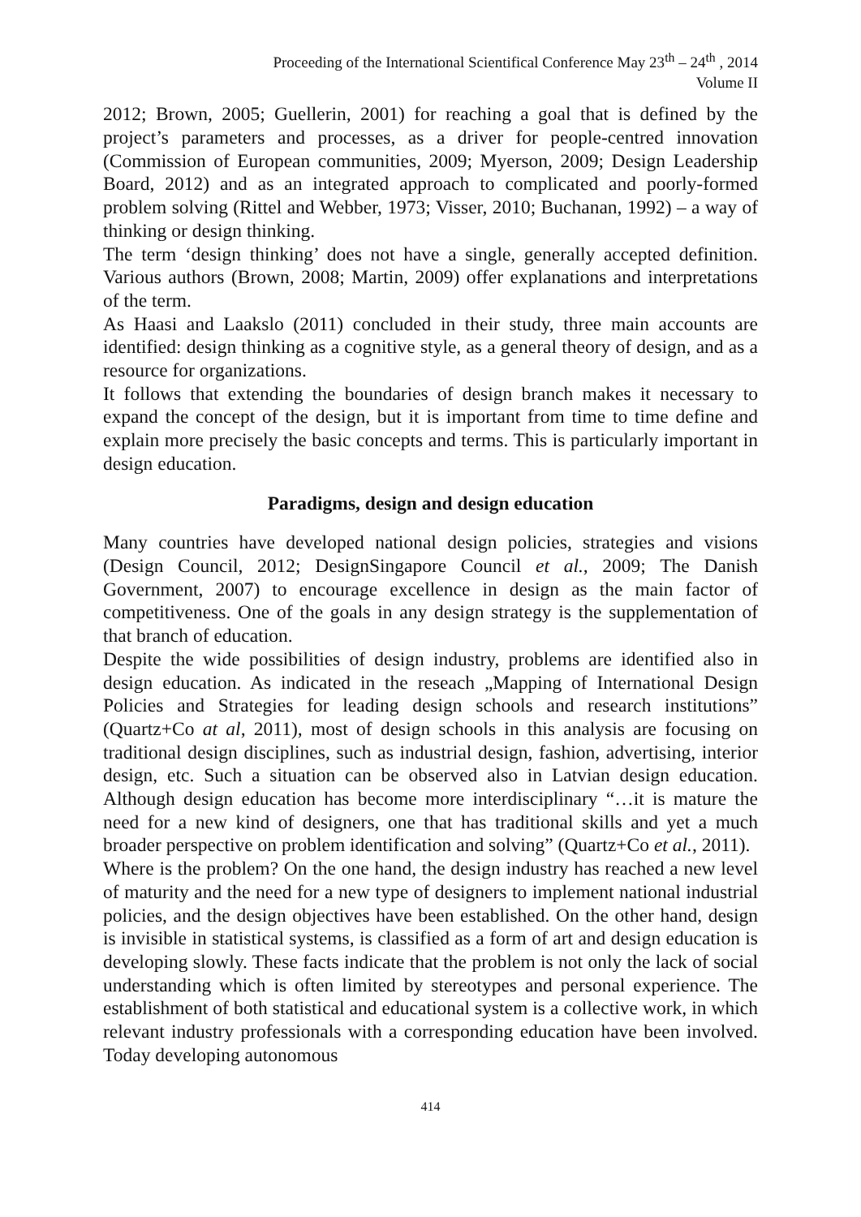Proceeding of the International Scientifical Conference May 23<sup>th</sup> – 24<sup>th</sup> , 2014
Volume II
2012; Brown, 2005; Guellerin, 2001) for reaching a goal that is defined by the project’s parameters and processes, as a driver for people-centred innovation (Commission of European communities, 2009; Myerson, 2009; Design Leadership Board, 2012) and as an integrated approach to complicated and poorly-formed problem solving (Rittel and Webber, 1973; Visser, 2010; Buchanan, 1992) – a way of thinking or design thinking.
The term ‘design thinking’ does not have a single, generally accepted definition. Various authors (Brown, 2008; Martin, 2009) offer explanations and interpretations of the term.
As Haasi and Laakslo (2011) concluded in their study, three main accounts are identified: design thinking as a cognitive style, as a general theory of design, and as a resource for organizations.
It follows that extending the boundaries of design branch makes it necessary to expand the concept of the design, but it is important from time to time define and explain more precisely the basic concepts and terms. This is particularly important in design education.
Paradigms, design and design education
Many countries have developed national design policies, strategies and visions (Design Council, 2012; DesignSingapore Council et al., 2009; The Danish Government, 2007) to encourage excellence in design as the main factor of competitiveness. One of the goals in any design strategy is the supplementation of that branch of education.
Despite the wide possibilities of design industry, problems are identified also in design education. As indicated in the reseach „Mapping of International Design Policies and Strategies for leading design schools and research institutions” (Quartz+Co at al, 2011), most of design schools in this analysis are focusing on traditional design disciplines, such as industrial design, fashion, advertising, interior design, etc. Such a situation can be observed also in Latvian design education. Although design education has become more interdisciplinary “…it is mature the need for a new kind of designers, one that has traditional skills and yet a much broader perspective on problem identification and solving” (Quartz+Co et al., 2011).
Where is the problem? On the one hand, the design industry has reached a new level of maturity and the need for a new type of designers to implement national industrial policies, and the design objectives have been established. On the other hand, design is invisible in statistical systems, is classified as a form of art and design education is developing slowly. These facts indicate that the problem is not only the lack of social understanding which is often limited by stereotypes and personal experience. The establishment of both statistical and educational system is a collective work, in which relevant industry professionals with a corresponding education have been involved. Today developing autonomous
414